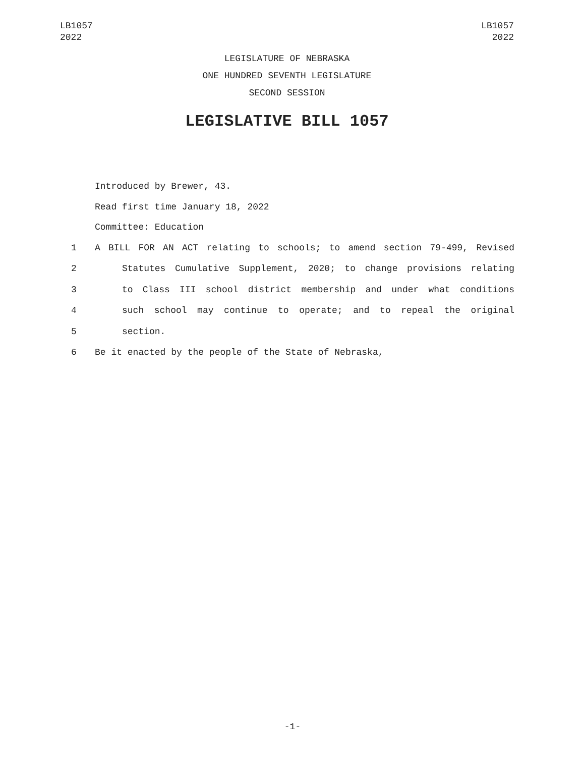LB1057
2022
LB1057
2022
LEGISLATURE OF NEBRASKA
ONE HUNDRED SEVENTH LEGISLATURE
SECOND SESSION
LEGISLATIVE BILL 1057
Introduced by Brewer, 43.
Read first time January 18, 2022
Committee: Education
1 A BILL FOR AN ACT relating to schools; to amend section 79-499, Revised
2 Statutes Cumulative Supplement, 2020; to change provisions relating
3 to Class III school district membership and under what conditions
4 such school may continue to operate; and to repeal the original
5 section.
6 Be it enacted by the people of the State of Nebraska,
-1-